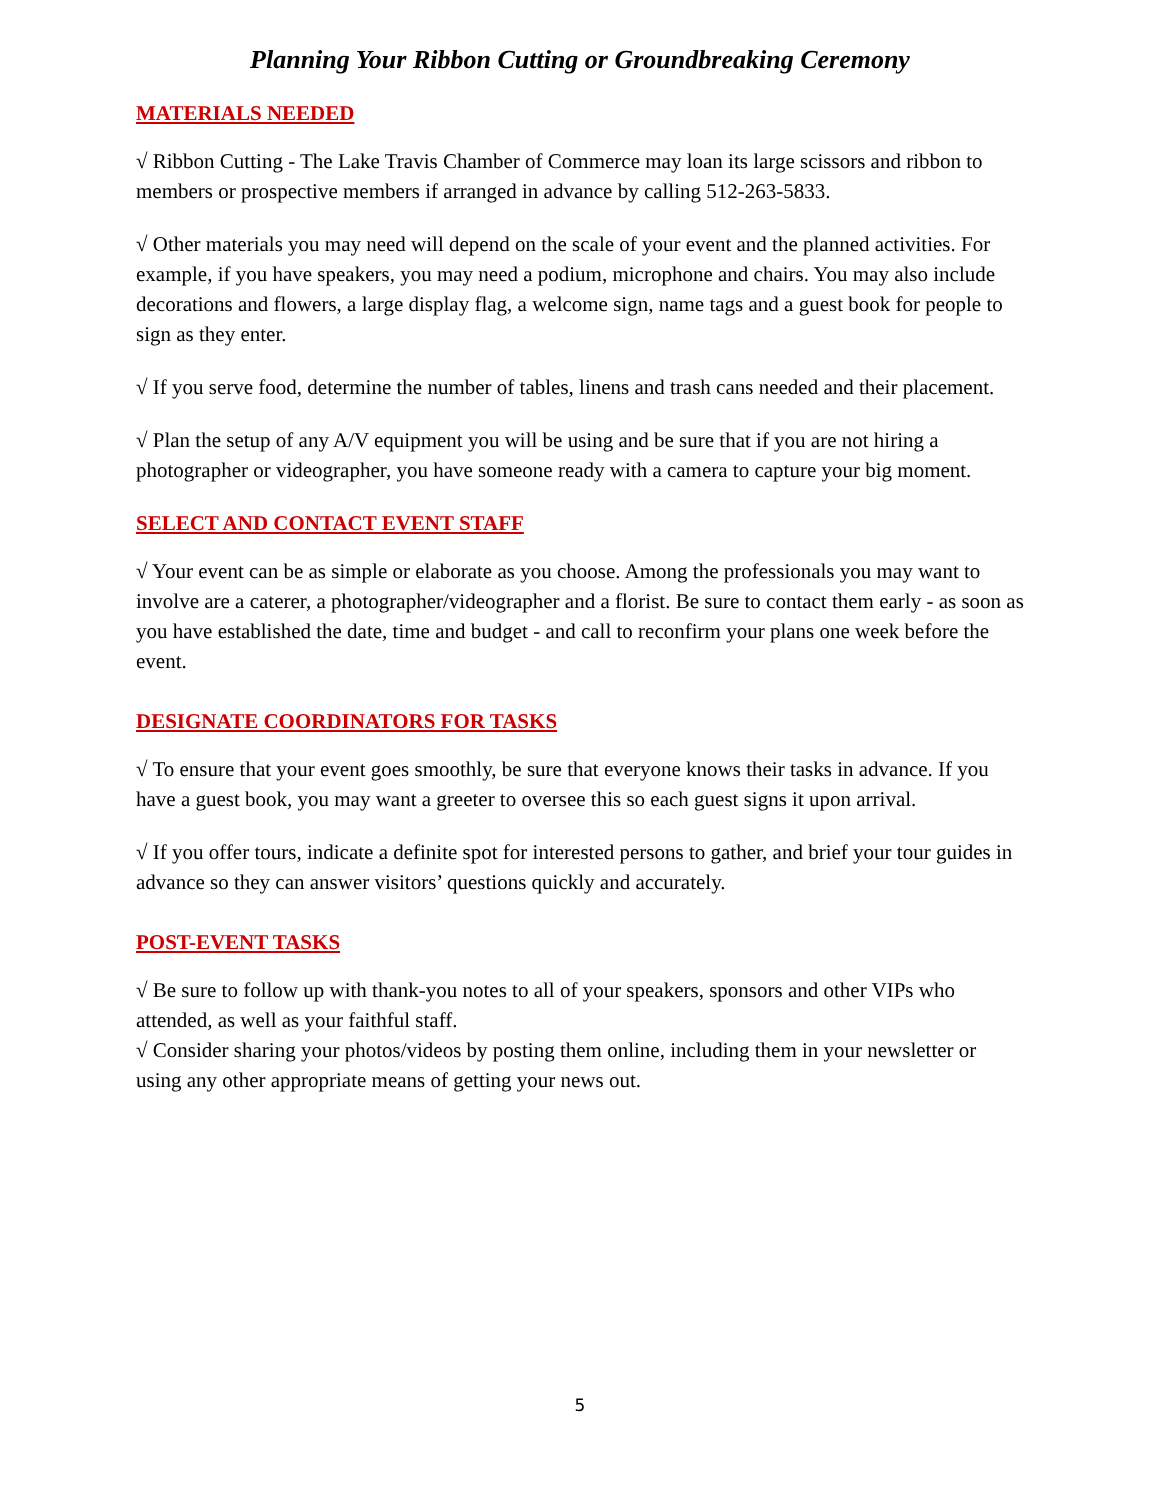Planning Your Ribbon Cutting or Groundbreaking Ceremony
MATERIALS NEEDED
√ Ribbon Cutting - The Lake Travis Chamber of Commerce may loan its large scissors and ribbon to members or prospective members if arranged in advance by calling 512-263-5833.
√ Other materials you may need will depend on the scale of your event and the planned activities. For example, if you have speakers, you may need a podium, microphone and chairs. You may also include decorations and flowers, a large display flag, a welcome sign, name tags and a guest book for people to sign as they enter.
√ If you serve food, determine the number of tables, linens and trash cans needed and their placement.
√ Plan the setup of any A/V equipment you will be using and be sure that if you are not hiring a photographer or videographer, you have someone ready with a camera to capture your big moment.
SELECT AND CONTACT EVENT STAFF
√ Your event can be as simple or elaborate as you choose. Among the professionals you may want to involve are a caterer, a photographer/videographer and a florist. Be sure to contact them early - as soon as you have established the date, time and budget - and call to reconfirm your plans one week before the event.
DESIGNATE COORDINATORS FOR TASKS
√ To ensure that your event goes smoothly, be sure that everyone knows their tasks in advance. If you have a guest book, you may want a greeter to oversee this so each guest signs it upon arrival.
√ If you offer tours, indicate a definite spot for interested persons to gather, and brief your tour guides in advance so they can answer visitors’ questions quickly and accurately.
POST-EVENT TASKS
√ Be sure to follow up with thank-you notes to all of your speakers, sponsors and other VIPs who attended, as well as your faithful staff.
√ Consider sharing your photos/videos by posting them online, including them in your newsletter or using any other appropriate means of getting your news out.
5